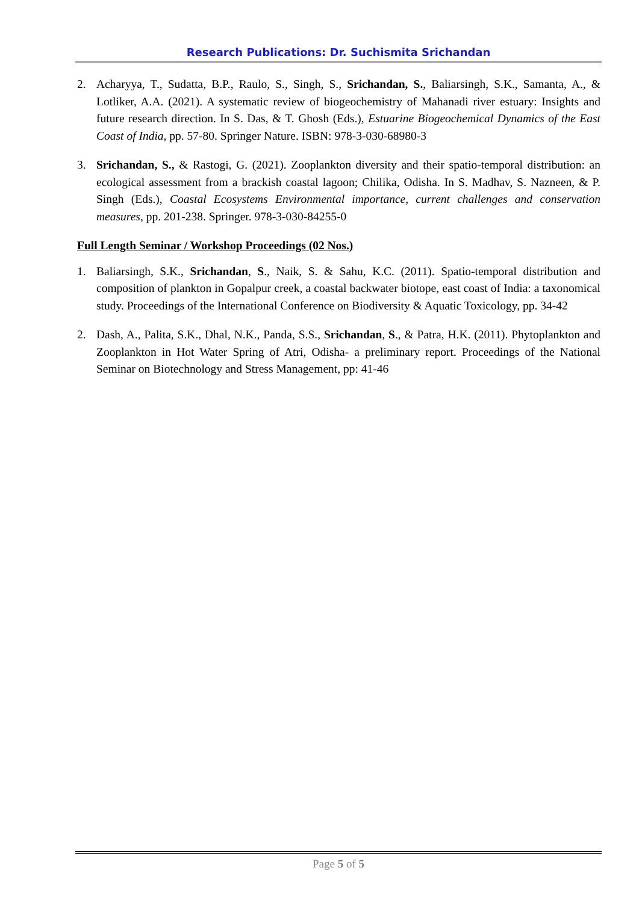Research Publications: Dr. Suchismita Srichandan
2. Acharyya, T., Sudatta, B.P., Raulo, S., Singh, S., Srichandan, S., Baliarsingh, S.K., Samanta, A., & Lotliker, A.A. (2021). A systematic review of biogeochemistry of Mahanadi river estuary: Insights and future research direction. In S. Das, & T. Ghosh (Eds.), Estuarine Biogeochemical Dynamics of the East Coast of India, pp. 57-80. Springer Nature. ISBN: 978-3-030-68980-3
3. Srichandan, S., & Rastogi, G. (2021). Zooplankton diversity and their spatio-temporal distribution: an ecological assessment from a brackish coastal lagoon; Chilika, Odisha. In S. Madhav, S. Nazneen, & P. Singh (Eds.), Coastal Ecosystems Environmental importance, current challenges and conservation measures, pp. 201-238. Springer. 978-3-030-84255-0
Full Length Seminar / Workshop Proceedings (02 Nos.)
1. Baliarsingh, S.K., Srichandan, S., Naik, S. & Sahu, K.C. (2011). Spatio-temporal distribution and composition of plankton in Gopalpur creek, a coastal backwater biotope, east coast of India: a taxonomical study. Proceedings of the International Conference on Biodiversity & Aquatic Toxicology, pp. 34-42
2. Dash, A., Palita, S.K., Dhal, N.K., Panda, S.S., Srichandan, S., & Patra, H.K. (2011). Phytoplankton and Zooplankton in Hot Water Spring of Atri, Odisha- a preliminary report. Proceedings of the National Seminar on Biotechnology and Stress Management, pp: 41-46
Page 5 of 5